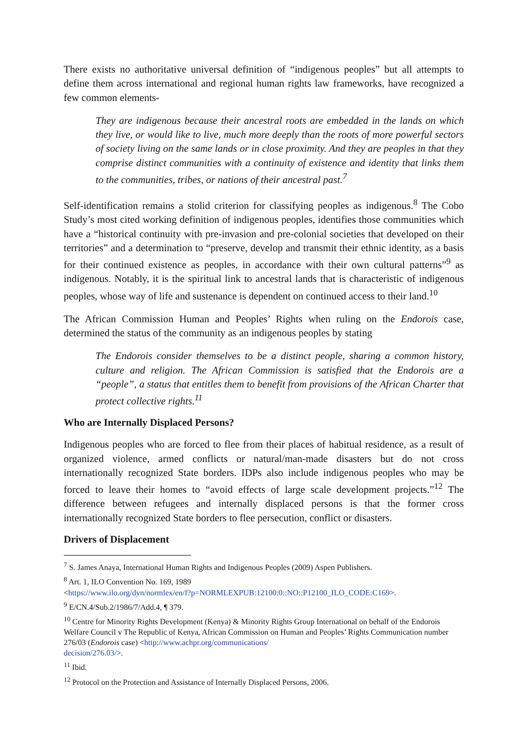There exists no authoritative universal definition of “indigenous peoples” but all attempts to define them across international and regional human rights law frameworks, have recognized a few common elements-
They are indigenous because their ancestral roots are embedded in the lands on which they live, or would like to live, much more deeply than the roots of more powerful sectors of society living on the same lands or in close proximity. And they are peoples in that they comprise distinct communities with a continuity of existence and identity that links them to the communities, tribes, or nations of their ancestral past.<sup>7</sup>
Self-identification remains a stolid criterion for classifying peoples as indigenous.<sup>8</sup> The Cobo Study’s most cited working definition of indigenous peoples, identifies those communities which have a “historical continuity with pre-invasion and pre-colonial societies that developed on their territories” and a determination to “preserve, develop and transmit their ethnic identity, as a basis for their continued existence as peoples, in accordance with their own cultural patterns”<sup>9</sup> as indigenous. Notably, it is the spiritual link to ancestral lands that is characteristic of indigenous peoples, whose way of life and sustenance is dependent on continued access to their land.<sup>10</sup>
The African Commission Human and Peoples’ Rights when ruling on the Endorois case, determined the status of the community as an indigenous peoples by stating
The Endorois consider themselves to be a distinct people, sharing a common history, culture and religion. The African Commission is satisfied that the Endorois are a “people”, a status that entitles them to benefit from provisions of the African Charter that protect collective rights.<sup>11</sup>
Who are Internally Displaced Persons?
Indigenous peoples who are forced to flee from their places of habitual residence, as a result of organized violence, armed conflicts or natural/man-made disasters but do not cross internationally recognized State borders. IDPs also include indigenous peoples who may be forced to leave their homes to “avoid effects of large scale development projects.”<sup>12</sup> The difference between refugees and internally displaced persons is that the former cross internationally recognized State borders to flee persecution, conflict or disasters.
Drivers of Displacement
<sup>7</sup> S. James Anaya, International Human Rights and Indigenous Peoples (2009) Aspen Publishers.
<sup>8</sup> Art. 1, ILO Convention No. 169, 1989
<https://www.ilo.org/dyn/normlex/en/f?p=NORMLEXPUB:12100:0::NO::P12100_ILO_CODE:C169>.
<sup>9</sup> E/CN.4/Sub.2/1986/7/Add.4, ¶ 379.
<sup>10</sup> Centre for Minority Rights Development (Kenya) & Minority Rights Group International on behalf of the Endorois Welfare Council v The Republic of Kenya, African Commission on Human and Peoples’ Rights Communication number 276/03 (Endorois case) <http://www.achpr.org/communications/
decision/276.03/>.
<sup>11</sup> Ibid.
<sup>12</sup> Protocol on the Protection and Assistance of Internally Displaced Persons, 2006.